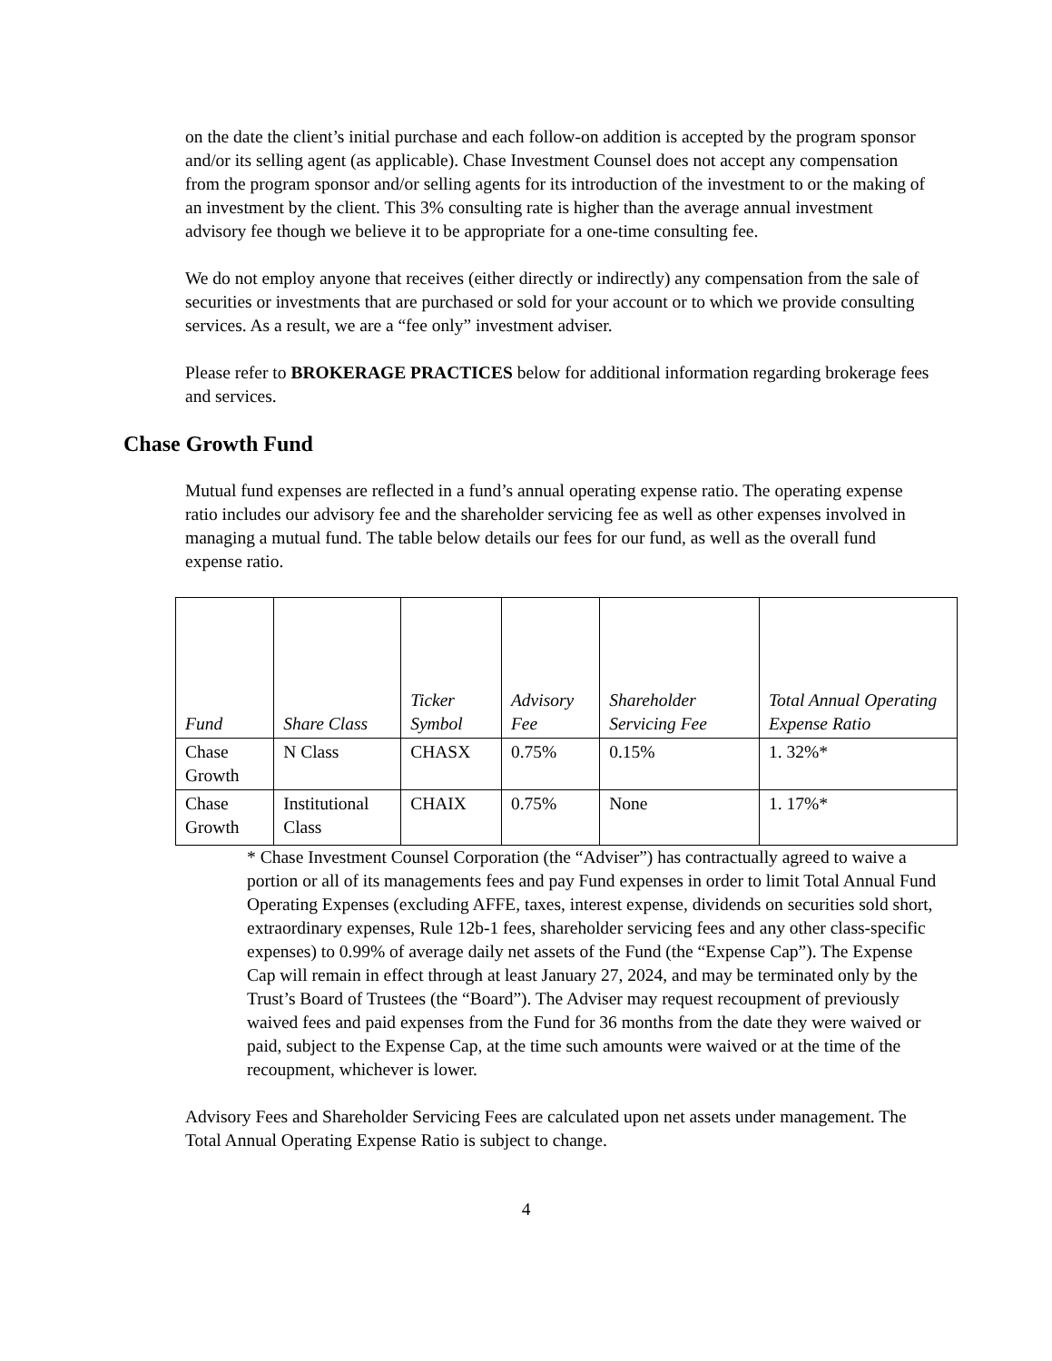on the date the client’s initial purchase and each follow-on addition is accepted by the program sponsor and/or its selling agent (as applicable). Chase Investment Counsel does not accept any compensation from the program sponsor and/or selling agents for its introduction of the investment to or the making of an investment by the client. This 3% consulting rate is higher than the average annual investment advisory fee though we believe it to be appropriate for a one-time consulting fee.
We do not employ anyone that receives (either directly or indirectly) any compensation from the sale of securities or investments that are purchased or sold for your account or to which we provide consulting services. As a result, we are a “fee only” investment adviser.
Please refer to BROKERAGE PRACTICES below for additional information regarding brokerage fees and services.
Chase Growth Fund
Mutual fund expenses are reflected in a fund’s annual operating expense ratio. The operating expense ratio includes our advisory fee and the shareholder servicing fee as well as other expenses involved in managing a mutual fund. The table below details our fees for our fund, as well as the overall fund expense ratio.
| Fund | Share Class | Ticker Symbol | Advisory Fee | Shareholder Servicing Fee | Total Annual Operating Expense Ratio |
| --- | --- | --- | --- | --- | --- |
| Chase Growth | N Class | CHASX | 0.75% | 0.15% | 1. 32%* |
| Chase Growth | Institutional Class | CHAIX | 0.75% | None | 1. 17%* |
* Chase Investment Counsel Corporation (the “Adviser”) has contractually agreed to waive a portion or all of its managements fees and pay Fund expenses in order to limit Total Annual Fund Operating Expenses (excluding AFFE, taxes, interest expense, dividends on securities sold short, extraordinary expenses, Rule 12b-1 fees, shareholder servicing fees and any other class-specific expenses) to 0.99% of average daily net assets of the Fund (the “Expense Cap”). The Expense Cap will remain in effect through at least January 27, 2024, and may be terminated only by the Trust’s Board of Trustees (the “Board”). The Adviser may request recoupment of previously waived fees and paid expenses from the Fund for 36 months from the date they were waived or paid, subject to the Expense Cap, at the time such amounts were waived or at the time of the recoupment, whichever is lower.
Advisory Fees and Shareholder Servicing Fees are calculated upon net assets under management. The Total Annual Operating Expense Ratio is subject to change.
4